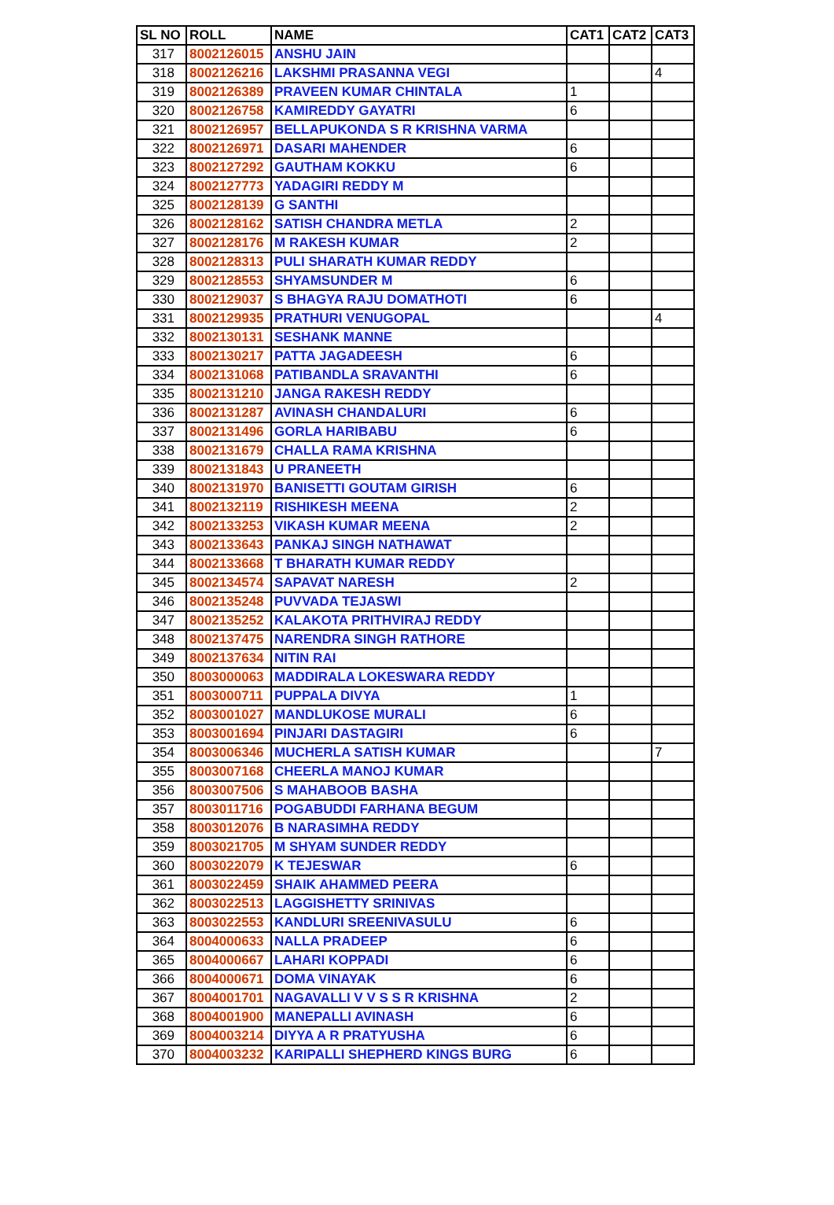| SL NO | ROLL | NAME | CAT1 | CAT2 | CAT3 |
| --- | --- | --- | --- | --- | --- |
| 317 | 8002126015 | ANSHU JAIN | | | |
| 318 | 8002126216 | LAKSHMI PRASANNA VEGI | | | 4 |
| 319 | 8002126389 | PRAVEEN KUMAR CHINTALA | 1 | | |
| 320 | 8002126758 | KAMIREDDY GAYATRI | 6 | | |
| 321 | 8002126957 | BELLAPUKONDA S R KRISHNA VARMA | | | |
| 322 | 8002126971 | DASARI MAHENDER | 6 | | |
| 323 | 8002127292 | GAUTHAM KOKKU | 6 | | |
| 324 | 8002127773 | YADAGIRI REDDY M | | | |
| 325 | 8002128139 | G SANTHI | | | |
| 326 | 8002128162 | SATISH CHANDRA METLA | 2 | | |
| 327 | 8002128176 | M RAKESH KUMAR | 2 | | |
| 328 | 8002128313 | PULI SHARATH KUMAR REDDY | | | |
| 329 | 8002128553 | SHYAMSUNDER M | 6 | | |
| 330 | 8002129037 | S BHAGYA RAJU DOMATHOTI | 6 | | |
| 331 | 8002129935 | PRATHURI VENUGOPAL | | | 4 |
| 332 | 8002130131 | SESHANK MANNE | | | |
| 333 | 8002130217 | PATTA JAGADEESH | 6 | | |
| 334 | 8002131068 | PATIBANDLA SRAVANTHI | 6 | | |
| 335 | 8002131210 | JANGA RAKESH REDDY | | | |
| 336 | 8002131287 | AVINASH CHANDALURI | 6 | | |
| 337 | 8002131496 | GORLA HARIBABU | 6 | | |
| 338 | 8002131679 | CHALLA RAMA KRISHNA | | | |
| 339 | 8002131843 | U PRANEETH | | | |
| 340 | 8002131970 | BANISETTI GOUTAM GIRISH | 6 | | |
| 341 | 8002132119 | RISHIKESH MEENA | 2 | | |
| 342 | 8002133253 | VIKASH KUMAR MEENA | 2 | | |
| 343 | 8002133643 | PANKAJ SINGH NATHAWAT | | | |
| 344 | 8002133668 | T BHARATH KUMAR REDDY | | | |
| 345 | 8002134574 | SAPAVAT NARESH | 2 | | |
| 346 | 8002135248 | PUVVADA TEJASWI | | | |
| 347 | 8002135252 | KALAKOTA PRITHVIRAJ REDDY | | | |
| 348 | 8002137475 | NARENDRA SINGH RATHORE | | | |
| 349 | 8002137634 | NITIN RAI | | | |
| 350 | 8003000063 | MADDIRALA LOKESWARA REDDY | | | |
| 351 | 8003000711 | PUPPALA DIVYA | 1 | | |
| 352 | 8003001027 | MANDLUKOSE MURALI | 6 | | |
| 353 | 8003001694 | PINJARI DASTAGIRI | 6 | | |
| 354 | 8003006346 | MUCHERLA SATISH KUMAR | | | 7 |
| 355 | 8003007168 | CHEERLA MANOJ KUMAR | | | |
| 356 | 8003007506 | S MAHABOOB BASHA | | | |
| 357 | 8003011716 | POGABUDDI FARHANA BEGUM | | | |
| 358 | 8003012076 | B NARASIMHA REDDY | | | |
| 359 | 8003021705 | M SHYAM SUNDER REDDY | | | |
| 360 | 8003022079 | K TEJESWAR | 6 | | |
| 361 | 8003022459 | SHAIK AHAMMED PEERA | | | |
| 362 | 8003022513 | LAGGISHETTY SRINIVAS | | | |
| 363 | 8003022553 | KANDLURI SREENIVASULU | 6 | | |
| 364 | 8004000633 | NALLA PRADEEP | 6 | | |
| 365 | 8004000667 | LAHARI KOPPADI | 6 | | |
| 366 | 8004000671 | DOMA VINAYAK | 6 | | |
| 367 | 8004001701 | NAGAVALLI V V S S R KRISHNA | 2 | | |
| 368 | 8004001900 | MANEPALLI AVINASH | 6 | | |
| 369 | 8004003214 | DIYYA A R PRATYUSHA | 6 | | |
| 370 | 8004003232 | KARIPALLI SHEPHERD KINGS BURG | 6 | | |